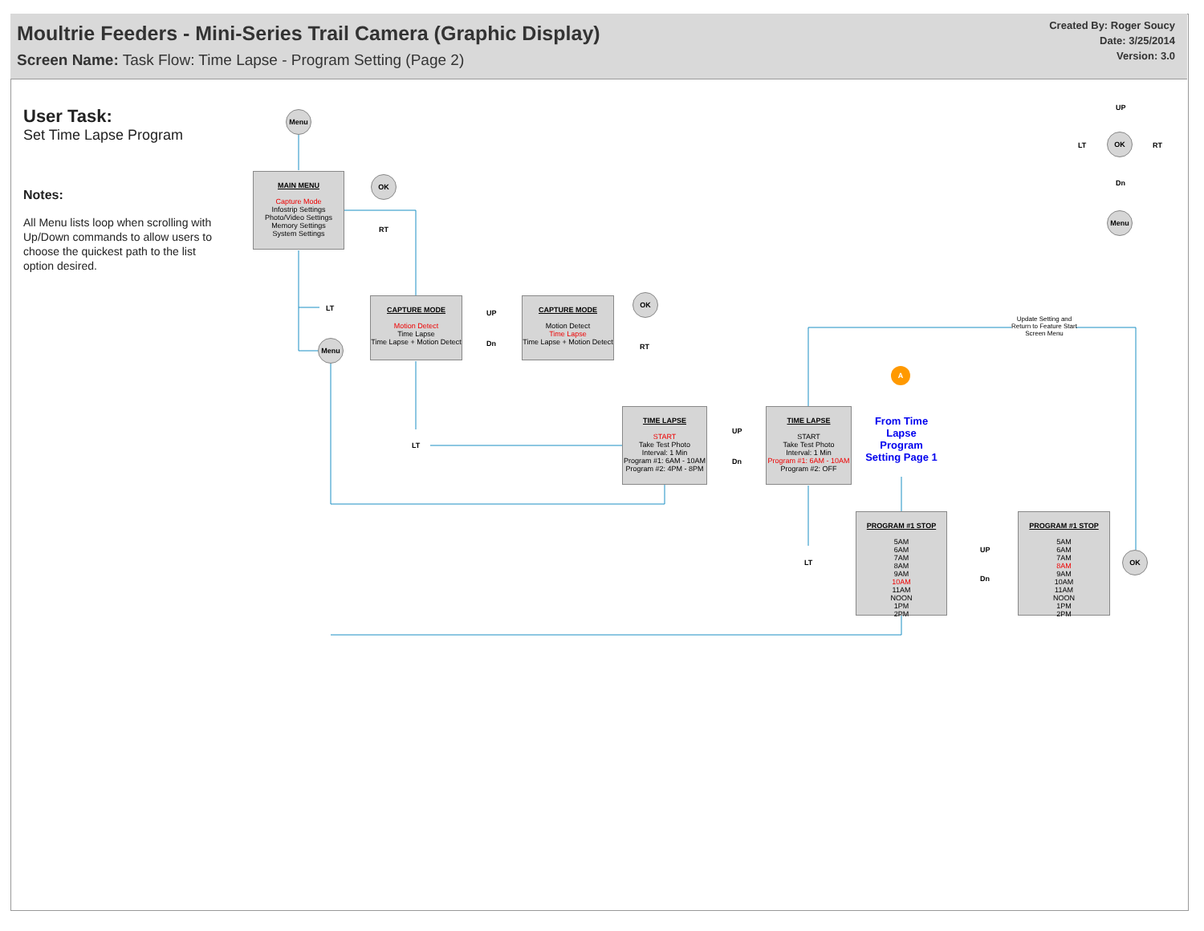Moultrie Feeders - Mini-Series Trail Camera (Graphic Display)
Screen Name: Task Flow: Time Lapse - Program Setting (Page 2)
Created By: Roger Soucy
Date: 3/25/2014
Version: 3.0
User Task:
Set Time Lapse Program
Notes:
All Menu lists loop when scrolling with Up/Down commands to allow users to choose the quickest path to the list option desired.
Menu
MAIN MENU
Capture Mode
Infostrip Settings
Photo/Video Settings
Memory Settings
System Settings
OK
RT
LT
Menu
CAPTURE MODE
Motion Detect
Time Lapse
Time Lapse + Motion Detect
UP
Dn
CAPTURE MODE
Motion Detect
Time Lapse
Time Lapse + Motion Detect
OK
RT
LT
TIME LAPSE
START
Take Test Photo
Interval: 1 Min
Program #1: 6AM - 10AM
Program #2: 4PM - 8PM
UP
Dn
TIME LAPSE
START
Take Test Photo
Interval: 1 Min
Program #1: 6AM - 10AM
Program #2: OFF
Update Setting and Return to Feature Start Screen Menu
A
From Time Lapse Program Setting Page 1
LT
PROGRAM #1 STOP
5AM
6AM
7AM
8AM
9AM
10AM
11AM
NOON
1PM
2PM
UP
Dn
PROGRAM #1 STOP
5AM
6AM
7AM
8AM
9AM
10AM
11AM
NOON
1PM
2PM
OK
UP
LT
OK
RT
Dn
Menu